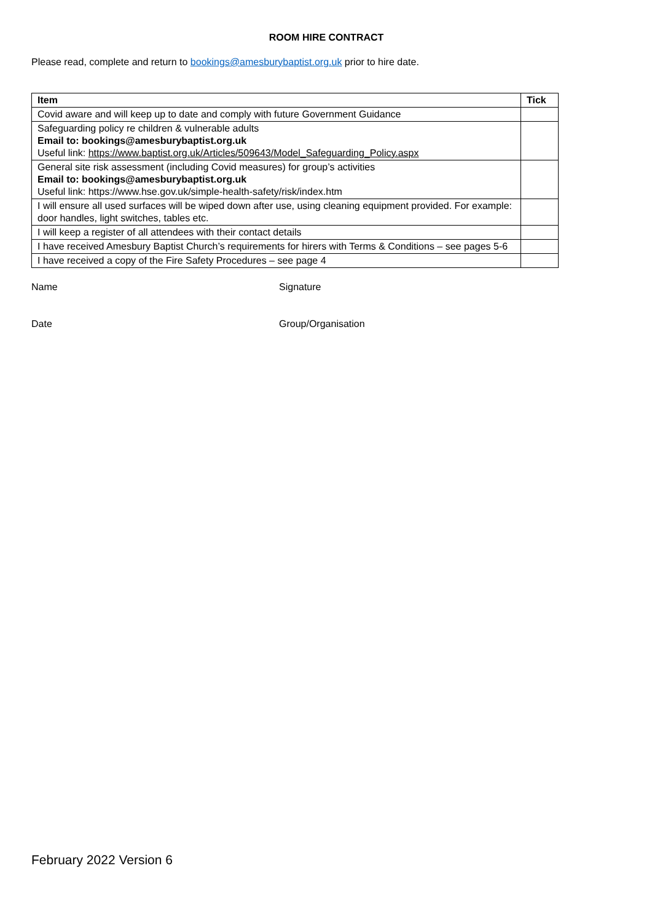ROOM HIRE CONTRACT
Please read, complete and return to bookings@amesburybaptist.org.uk prior to hire date.
| Item | Tick |
| --- | --- |
| Covid aware and will keep up to date and comply with future Government Guidance | |
| Safeguarding policy re children & vulnerable adults Email to: bookings@amesburybaptist.org.uk Useful link: https://www.baptist.org.uk/Articles/509643/Model_Safeguarding_Policy.aspx | |
| General site risk assessment (including Covid measures) for group’s activities Email to: bookings@amesburybaptist.org.uk Useful link: https://www.hse.gov.uk/simple-health-safety/risk/index.htm | |
| I will ensure all used surfaces will be wiped down after use, using cleaning equipment provided. For example: door handles, light switches, tables etc. | |
| I will keep a register of all attendees with their contact details | |
| I have received Amesbury Baptist Church’s requirements for hirers with Terms & Conditions – see pages 5-6 | |
| I have received a copy of the Fire Safety Procedures – see page 4 | |
Name Signature
Date Group/Organisation
February 2022 Version 6